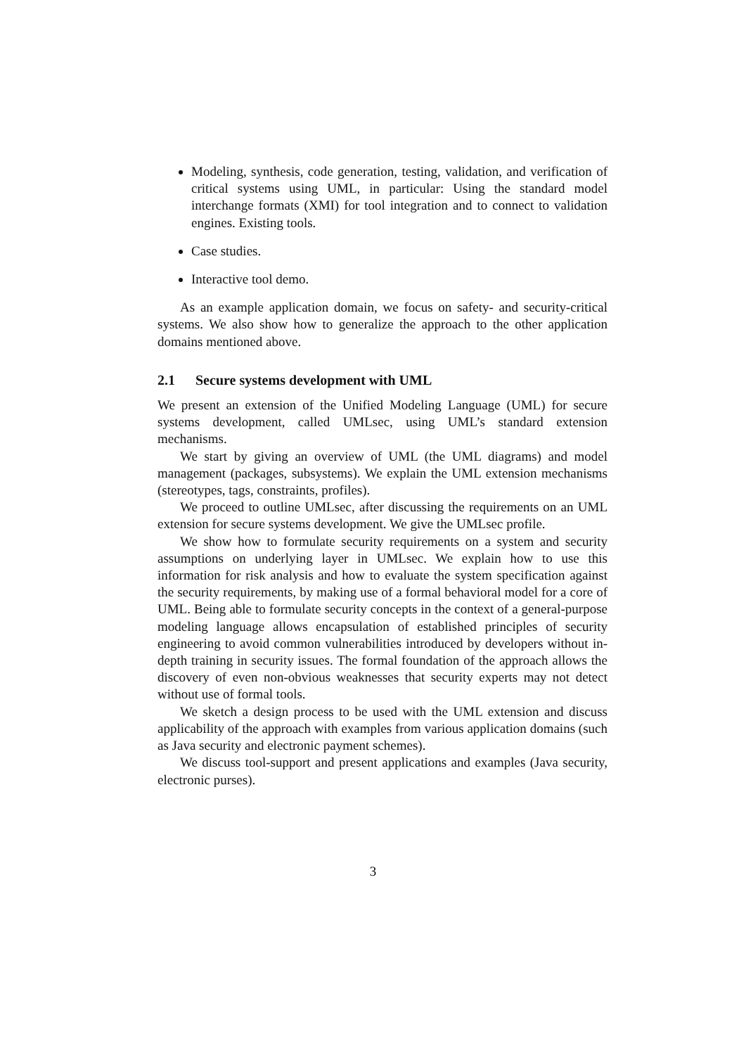Modeling, synthesis, code generation, testing, validation, and verification of critical systems using UML, in particular: Using the standard model interchange formats (XMI) for tool integration and to connect to validation engines. Existing tools.
Case studies.
Interactive tool demo.
As an example application domain, we focus on safety- and security-critical systems. We also show how to generalize the approach to the other application domains mentioned above.
2.1 Secure systems development with UML
We present an extension of the Unified Modeling Language (UML) for secure systems development, called UMLsec, using UML’s standard extension mechanisms.
We start by giving an overview of UML (the UML diagrams) and model management (packages, subsystems). We explain the UML extension mechanisms (stereotypes, tags, constraints, profiles).
We proceed to outline UMLsec, after discussing the requirements on an UML extension for secure systems development. We give the UMLsec profile.
We show how to formulate security requirements on a system and security assumptions on underlying layer in UMLsec. We explain how to use this information for risk analysis and how to evaluate the system specification against the security requirements, by making use of a formal behavioral model for a core of UML. Being able to formulate security concepts in the context of a general-purpose modeling language allows encapsulation of established principles of security engineering to avoid common vulnerabilities introduced by developers without in-depth training in security issues. The formal foundation of the approach allows the discovery of even non-obvious weaknesses that security experts may not detect without use of formal tools.
We sketch a design process to be used with the UML extension and discuss applicability of the approach with examples from various application domains (such as Java security and electronic payment schemes).
We discuss tool-support and present applications and examples (Java security, electronic purses).
3